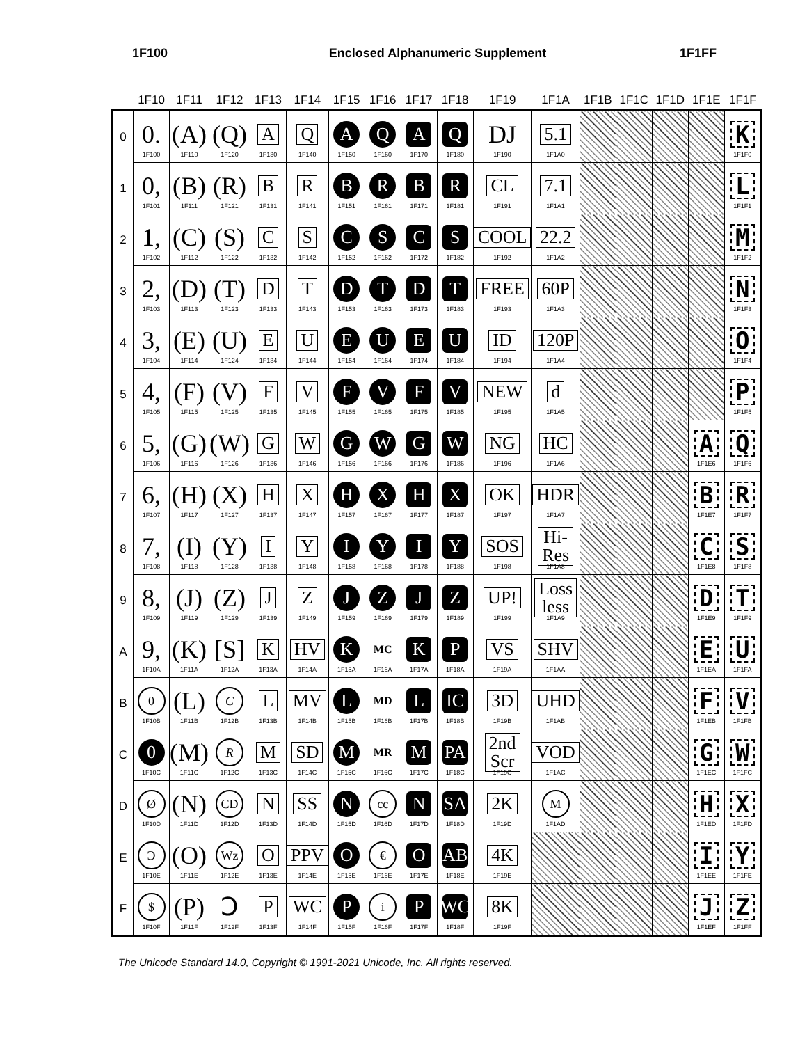1F100 Enclosed Alphanumeric Supplement 1F1FF
| | 1F10 | 1F11 | 1F12 | 1F13 | 1F14 | 1F15 | 1F16 | 1F17 | 1F18 | 1F19 | 1F1A | 1F1B | 1F1C | 1F1D | 1F1E | 1F1F |
| --- | --- | --- | --- | --- | --- | --- | --- | --- | --- | --- | --- | --- | --- | --- | --- | --- |
| 0 | 0. 1F100 | (A) 1F110 | (Q) 1F120 | A 1F130 | Q 1F140 | A 1F150 | Q 1F160 | A 1F170 | Q 1F180 | DJ 1F190 | 5.1 1F1A0 | | | | | K 1F1F0 |
| 1 | 0, 1F101 | (B) 1F111 | (R) 1F121 | B 1F131 | R 1F141 | B 1F151 | R 1F161 | B 1F171 | R 1F181 | CL 1F191 | 7.1 1F1A1 | | | | | L 1F1F1 |
| 2 | 1, 1F102 | (C) 1F112 | (S) 1F122 | C 1F132 | S 1F142 | C 1F152 | S 1F162 | C 1F172 | S 1F182 | COOL 1F192 | 22.2 1F1A2 | | | | | M 1F1F2 |
| 3 | 2, 1F103 | (D) 1F113 | (T) 1F123 | D 1F133 | T 1F143 | D 1F153 | T 1F163 | D 1F173 | T 1F183 | FREE 1F193 | 60P 1F1A3 | | | | | N 1F1F3 |
| 4 | 3, 1F104 | (E) 1F114 | (U) 1F124 | E 1F134 | U 1F144 | E 1F154 | U 1F164 | E 1F174 | U 1F184 | ID 1F194 | 120P 1F1A4 | | | | | O 1F1F4 |
| 5 | 4, 1F105 | (F) 1F115 | (V) 1F125 | F 1F135 | V 1F145 | F 1F155 | V 1F165 | F 1F175 | V 1F185 | NEW 1F195 | d 1F1A5 | | | | | P 1F1F5 |
| 6 | 5, 1F106 | (G) 1F116 | (W) 1F126 | G 1F136 | W 1F146 | G 1F156 | W 1F166 | G 1F176 | W 1F186 | NG 1F196 | HC 1F1A6 | | | | A 1F1E6 | Q 1F1F6 |
| 7 | 6, 1F107 | (H) 1F117 | (X) 1F127 | H 1F137 | X 1F147 | H 1F157 | X 1F167 | H 1F177 | X 1F187 | OK 1F197 | HDR 1F1A7 | | | | B 1F1E7 | R 1F1F7 |
| 8 | 7, 1F108 | (I) 1F118 | (Y) 1F128 | I 1F138 | Y 1F148 | I 1F158 | Y 1F168 | I 1F178 | Y 1F188 | SOS 1F198 | Hi- Res 1F1A8 | | | | C 1F1E8 | S 1F1F8 |
| 9 | 8, 1F109 | (J) 1F119 | (Z) 1F129 | J 1F139 | Z 1F149 | J 1F159 | Z 1F169 | J 1F179 | Z 1F189 | UP! 1F199 | Loss less 1F1A9 | | | | D 1F1E9 | T 1F1F9 |
| A | 9, 1F10A | (K) 1F11A | [S] 1F12A | K 1F13A | HV 1F14A | K 1F15A | MC 1F16A | K 1F17A | P 1F18A | VS 1F19A | SHV 1F1AA | | | | E 1F1EA | U 1F1FA |
| B | 0 1F10B | (L) 1F11B | C 1F12B | L 1F13B | MV 1F14B | L 1F15B | MD 1F16B | L 1F17B | IC 1F18B | 3D 1F19B | UHD 1F1AB | | | | F 1F1EB | V 1F1FB |
| C | 0 1F10C | (M) 1F11C | R 1F12C | M 1F13C | SD 1F14C | M 1F15C | MR 1F16C | M 1F17C | PA 1F18C | 2nd Scr 1F19C | VOD 1F1AC | | | | G 1F1EC | W 1F1FC |
| D | Ø 1F10D | (N) 1F11D | CD 1F12D | N 1F13D | SS 1F14D | N 1F15D | cc 1F16D | N 1F17D | SA 1F18D | 2K 1F19D | M 1F1AD | | | | H 1F1ED | X 1F1FD |
| E | Ɔ 1F10E | (O) 1F11E | Wz 1F12E | O 1F13E | PPV 1F14E | O 1F15E | € 1F16E | O 1F17E | AB 1F18E | 4K 1F19E | | | | | I 1F1EE | Y 1F1FE |
| F | $ 1F10F | (P) 1F11F | Ↄ 1F12F | P 1F13F | WC 1F14F | P 1F15F | i 1F16F | P 1F17F | WC 1F18F | 8K 1F19F | | | | | J 1F1EF | Z 1F1FF |
The Unicode Standard 14.0, Copyright © 1991-2021 Unicode, Inc. All rights reserved.